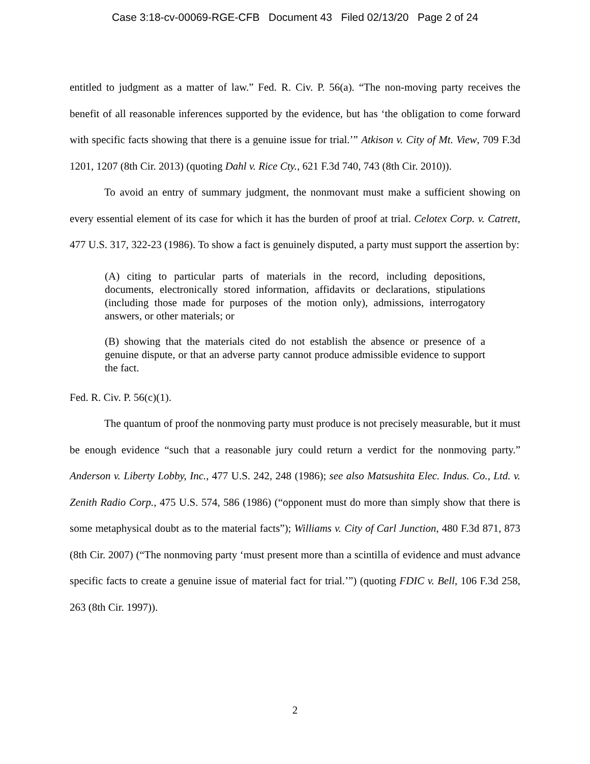Case 3:18-cv-00069-RGE-CFB Document 43 Filed 02/13/20 Page 2 of 24
entitled to judgment as a matter of law.” Fed. R. Civ. P. 56(a). “The non-moving party receives the benefit of all reasonable inferences supported by the evidence, but has ‘the obligation to come forward with specific facts showing that there is a genuine issue for trial.’” Atkison v. City of Mt. View, 709 F.3d 1201, 1207 (8th Cir. 2013) (quoting Dahl v. Rice Cty., 621 F.3d 740, 743 (8th Cir. 2010)).
To avoid an entry of summary judgment, the nonmovant must make a sufficient showing on every essential element of its case for which it has the burden of proof at trial. Celotex Corp. v. Catrett, 477 U.S. 317, 322-23 (1986). To show a fact is genuinely disputed, a party must support the assertion by:
(A) citing to particular parts of materials in the record, including depositions, documents, electronically stored information, affidavits or declarations, stipulations (including those made for purposes of the motion only), admissions, interrogatory answers, or other materials; or
(B) showing that the materials cited do not establish the absence or presence of a genuine dispute, or that an adverse party cannot produce admissible evidence to support the fact.
Fed. R. Civ. P. 56(c)(1).
The quantum of proof the nonmoving party must produce is not precisely measurable, but it must be enough evidence “such that a reasonable jury could return a verdict for the nonmoving party.” Anderson v. Liberty Lobby, Inc., 477 U.S. 242, 248 (1986); see also Matsushita Elec. Indus. Co., Ltd. v. Zenith Radio Corp., 475 U.S. 574, 586 (1986) (“opponent must do more than simply show that there is some metaphysical doubt as to the material facts”); Williams v. City of Carl Junction, 480 F.3d 871, 873 (8th Cir. 2007) (“The nonmoving party ‘must present more than a scintilla of evidence and must advance specific facts to create a genuine issue of material fact for trial.’”) (quoting FDIC v. Bell, 106 F.3d 258, 263 (8th Cir. 1997)).
2